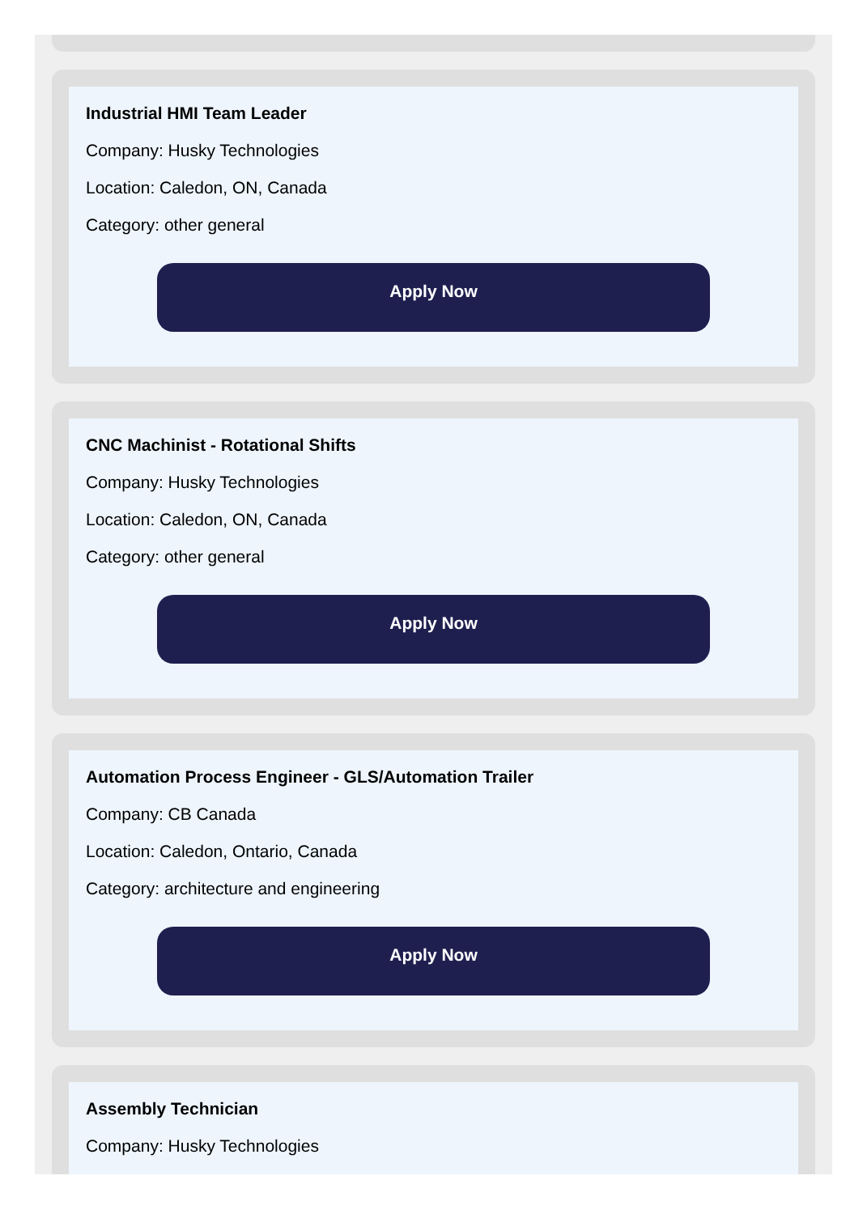Industrial HMI Team Leader
Company: Husky Technologies
Location: Caledon, ON, Canada
Category: other general
Apply Now
CNC Machinist - Rotational Shifts
Company: Husky Technologies
Location: Caledon, ON, Canada
Category: other general
Apply Now
Automation Process Engineer - GLS/Automation Trailer
Company: CB Canada
Location: Caledon, Ontario, Canada
Category: architecture and engineering
Apply Now
Assembly Technician
Company: Husky Technologies